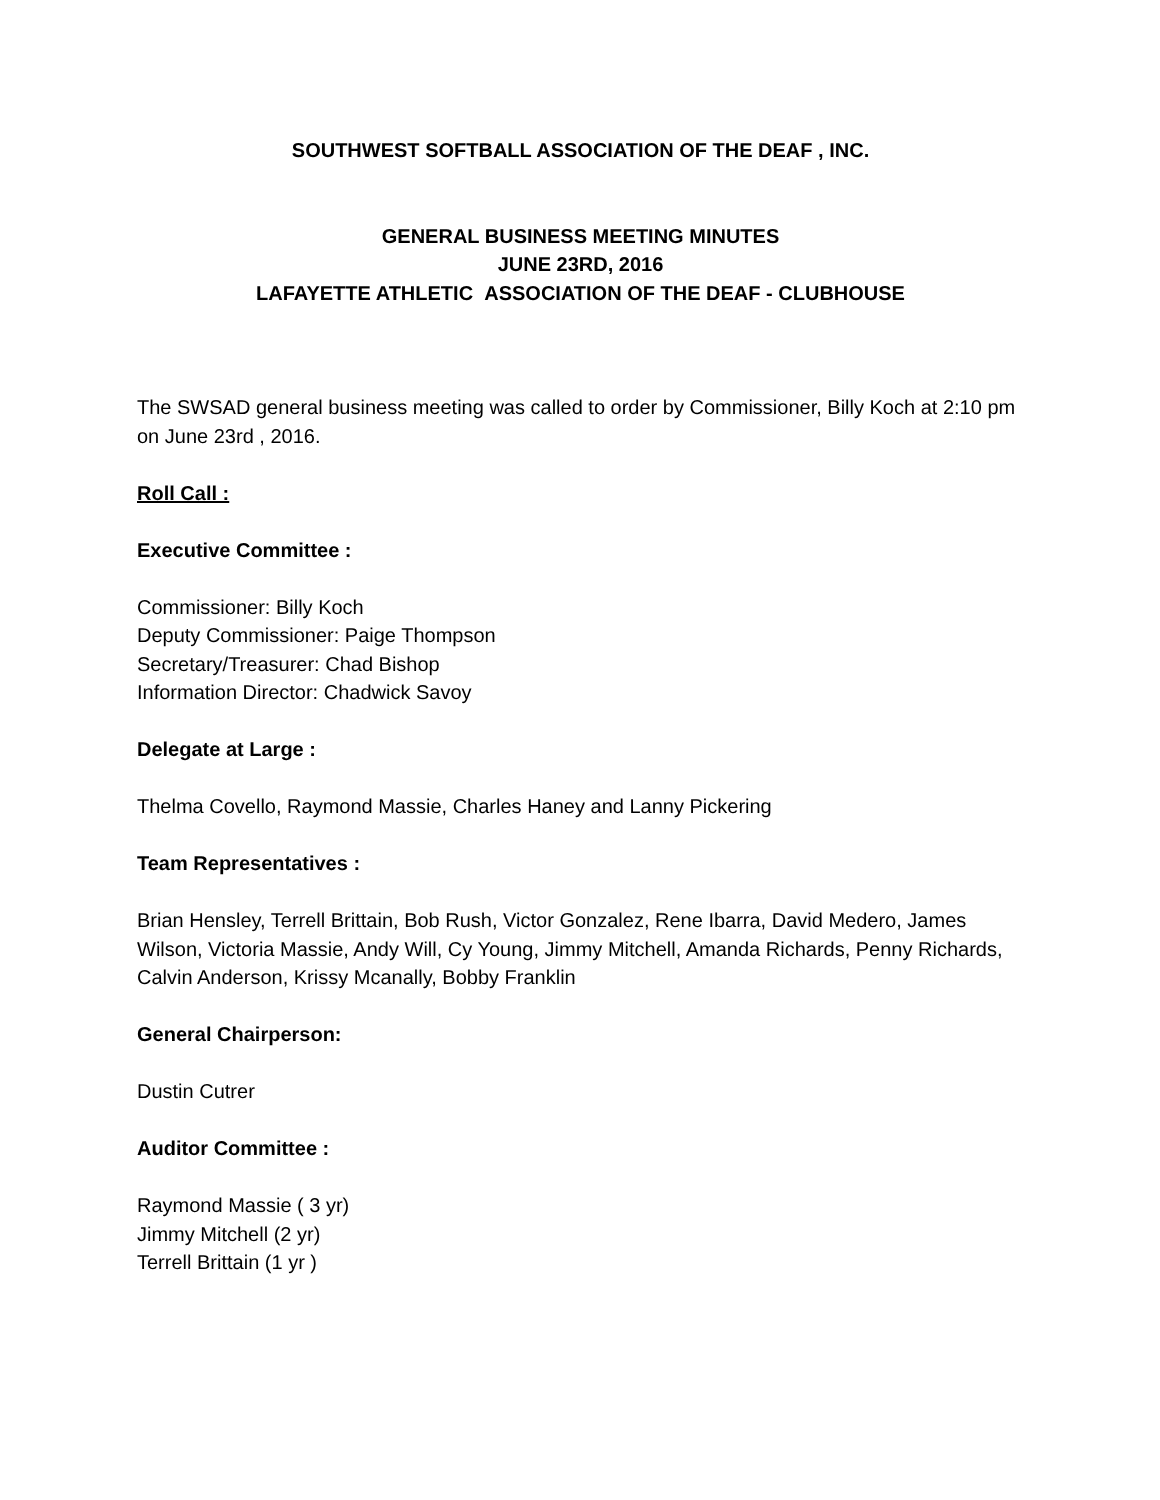SOUTHWEST SOFTBALL ASSOCIATION OF THE DEAF , INC.
GENERAL BUSINESS MEETING MINUTES
JUNE 23RD, 2016
LAFAYETTE ATHLETIC ASSOCIATION OF THE DEAF - CLUBHOUSE
The SWSAD general business meeting was called to order by Commissioner, Billy Koch at 2:10 pm on June 23rd , 2016.
Roll Call :
Executive Committee :
Commissioner: Billy Koch
Deputy Commissioner: Paige Thompson
Secretary/Treasurer: Chad Bishop
Information Director: Chadwick Savoy
Delegate at Large :
Thelma Covello, Raymond Massie, Charles Haney and Lanny Pickering
Team Representatives :
Brian Hensley, Terrell Brittain, Bob Rush, Victor Gonzalez, Rene Ibarra, David Medero, James Wilson, Victoria Massie, Andy Will, Cy Young, Jimmy Mitchell, Amanda Richards, Penny Richards, Calvin Anderson, Krissy Mcanally, Bobby Franklin
General Chairperson:
Dustin Cutrer
Auditor Committee :
Raymond Massie ( 3 yr)
Jimmy Mitchell (2 yr)
Terrell Brittain (1 yr )